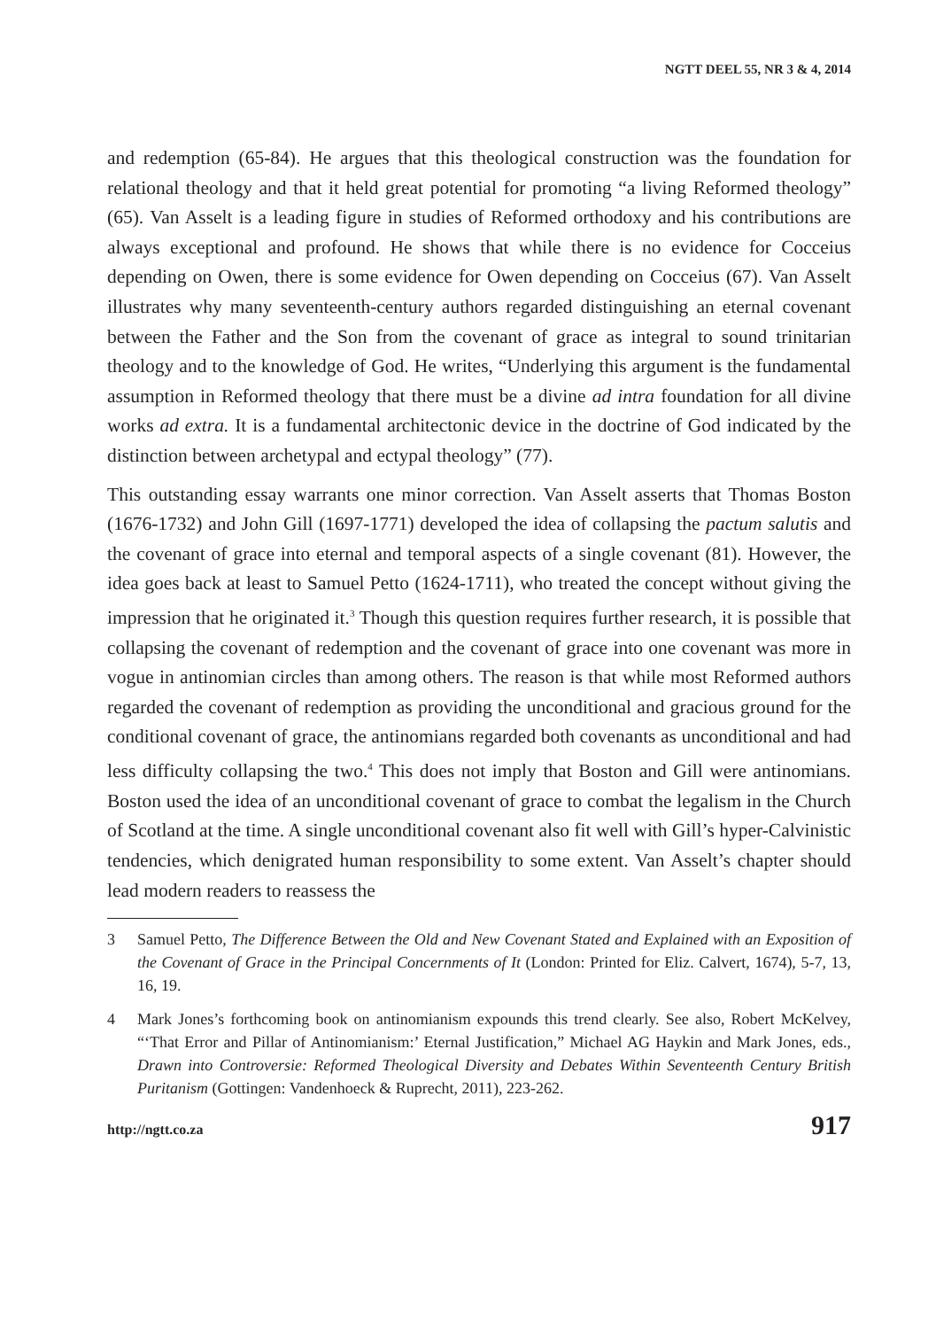NGTT DEEL 55, NR 3 & 4, 2014
and redemption (65-84). He argues that this theological construction was the foundation for relational theology and that it held great potential for promoting “a living Reformed theology” (65). Van Asselt is a leading figure in studies of Reformed orthodoxy and his contributions are always exceptional and profound. He shows that while there is no evidence for Cocceius depending on Owen, there is some evidence for Owen depending on Cocceius (67). Van Asselt illustrates why many seventeenth-century authors regarded distinguishing an eternal covenant between the Father and the Son from the covenant of grace as integral to sound trinitarian theology and to the knowledge of God. He writes, “Underlying this argument is the fundamental assumption in Reformed theology that there must be a divine ad intra foundation for all divine works ad extra. It is a fundamental architectonic device in the doctrine of God indicated by the distinction between archetypal and ectypal theology” (77).
This outstanding essay warrants one minor correction. Van Asselt asserts that Thomas Boston (1676-1732) and John Gill (1697-1771) developed the idea of collapsing the pactum salutis and the covenant of grace into eternal and temporal aspects of a single covenant (81). However, the idea goes back at least to Samuel Petto (1624-1711), who treated the concept without giving the impression that he originated it.<sup>3</sup> Though this question requires further research, it is possible that collapsing the covenant of redemption and the covenant of grace into one covenant was more in vogue in antinomian circles than among others. The reason is that while most Reformed authors regarded the covenant of redemption as providing the unconditional and gracious ground for the conditional covenant of grace, the antinomians regarded both covenants as unconditional and had less difficulty collapsing the two.<sup>4</sup> This does not imply that Boston and Gill were antinomians. Boston used the idea of an unconditional covenant of grace to combat the legalism in the Church of Scotland at the time. A single unconditional covenant also fit well with Gill’s hyper-Calvinistic tendencies, which denigrated human responsibility to some extent. Van Asselt’s chapter should lead modern readers to reassess the
3 Samuel Petto, The Difference Between the Old and New Covenant Stated and Explained with an Exposition of the Covenant of Grace in the Principal Concernments of It (London: Printed for Eliz. Calvert, 1674), 5-7, 13, 16, 19.
4 Mark Jones’s forthcoming book on antinomianism expounds this trend clearly. See also, Robert McKelvey, “‘That Error and Pillar of Antinomianism:’ Eternal Justification,” Michael AG Haykin and Mark Jones, eds., Drawn into Controversie: Reformed Theological Diversity and Debates Within Seventeenth Century British Puritanism (Gottingen: Vandenhoeck & Ruprecht, 2011), 223-262.
http://ngtt.co.za 917